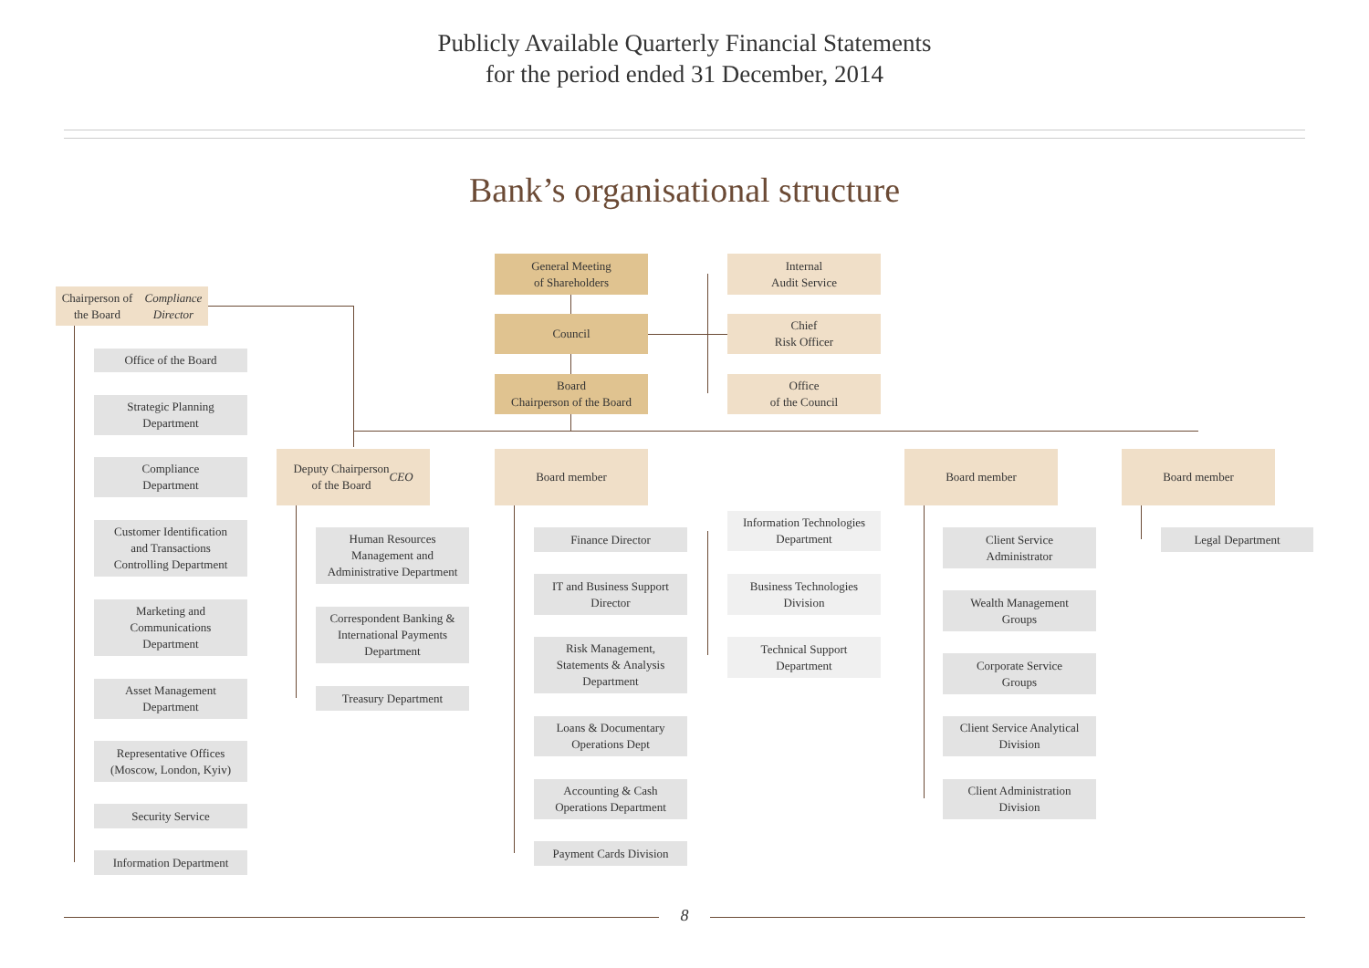Publicly Available Quarterly Financial Statements
for the period ended 31 December, 2014
Bank’s organisational structure
General Meeting
of Shareholders
Council
Board
Chairperson of the Board
Internal
Audit Service
Chief
Risk Officer
Office
of the Council
Chairperson of the Board
Compliance Director
Office of the Board
Strategic Planning
Department
Compliance
Department
Customer Identification
and Transactions
Controlling Department
Marketing and
Communications
Department
Asset Management
Department
Representative Offices
(Moscow, London, Kyiv)
Security Service
Information Department
Deputy Chairperson
of the Board
CEO
Human Resources
Management and
Administrative Department
Correspondent Banking &
International Payments
Department
Treasury Department
Board member
Finance Director
IT and Business Support
Director
Risk Management,
Statements & Analysis
Department
Loans & Documentary
Operations Dept
Accounting & Cash
Operations Department
Payment Cards Division
Information Technologies
Department
Business Technologies
Division
Technical Support
Department
Board member
Client Service
Administrator
Wealth Management
Groups
Corporate Service
Groups
Client Service Analytical
Division
Client Administration
Division
Board member
Legal Department
8